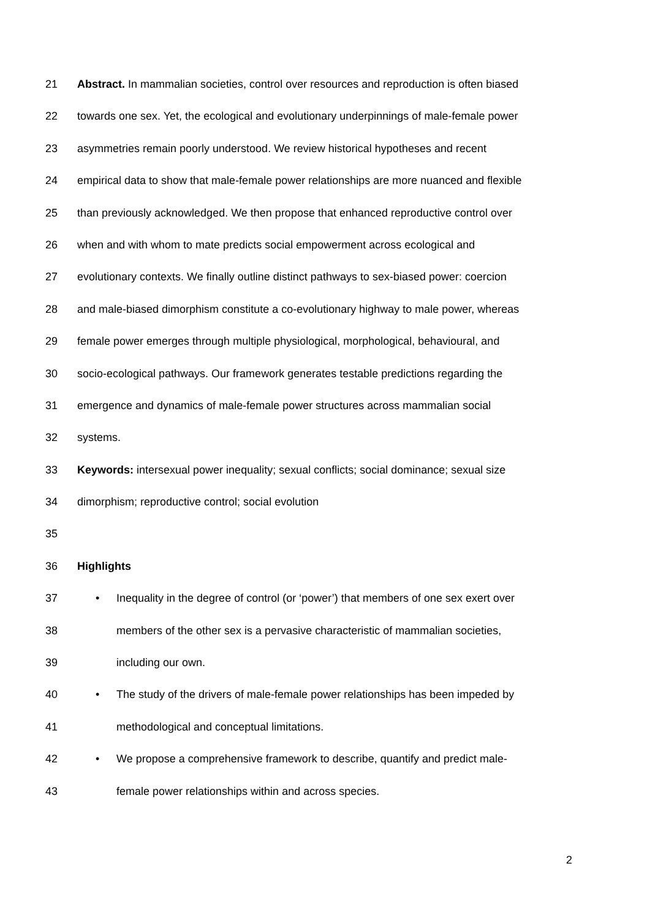21 Abstract. In mammalian societies, control over resources and reproduction is often biased
22 towards one sex. Yet, the ecological and evolutionary underpinnings of male-female power
23 asymmetries remain poorly understood. We review historical hypotheses and recent
24 empirical data to show that male-female power relationships are more nuanced and flexible
25 than previously acknowledged. We then propose that enhanced reproductive control over
26 when and with whom to mate predicts social empowerment across ecological and
27 evolutionary contexts. We finally outline distinct pathways to sex-biased power: coercion
28 and male-biased dimorphism constitute a co-evolutionary highway to male power, whereas
29 female power emerges through multiple physiological, morphological, behavioural, and
30 socio-ecological pathways. Our framework generates testable predictions regarding the
31 emergence and dynamics of male-female power structures across mammalian social
32 systems.
33 Keywords: intersexual power inequality; sexual conflicts; social dominance; sexual size
34 dimorphism; reproductive control; social evolution
35
36 Highlights
37 • Inequality in the degree of control (or ‘power’) that members of one sex exert over
38 members of the other sex is a pervasive characteristic of mammalian societies,
39 including our own.
40 • The study of the drivers of male-female power relationships has been impeded by
41 methodological and conceptual limitations.
42 • We propose a comprehensive framework to describe, quantify and predict male-
43 female power relationships within and across species.
2